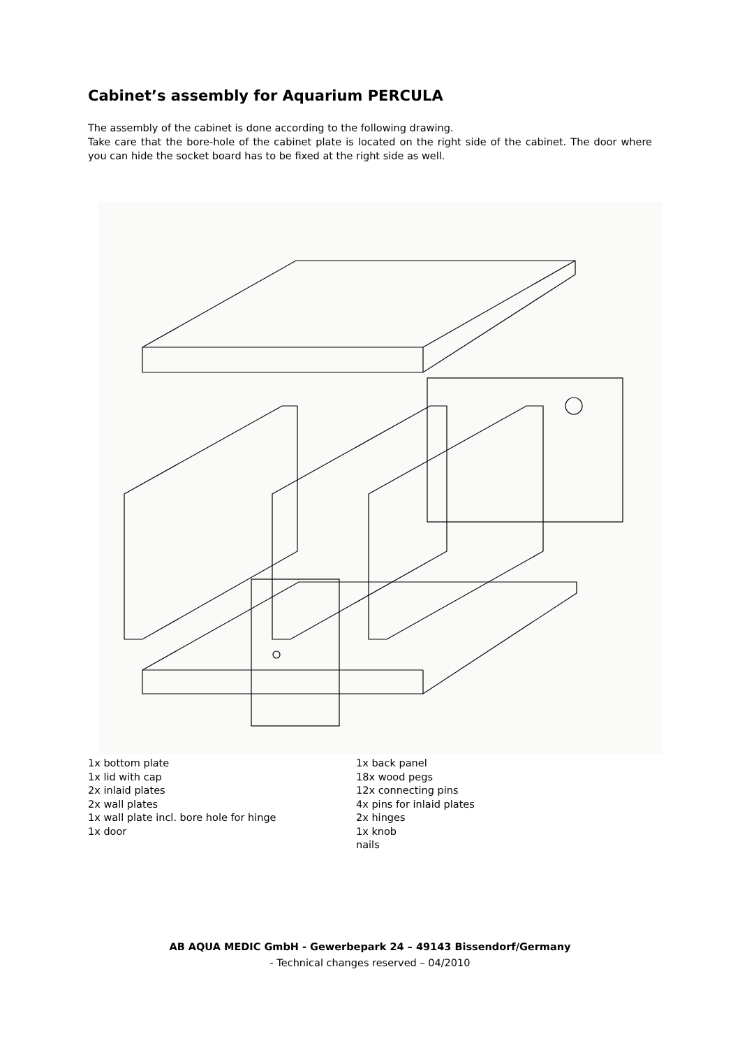Cabinet’s assembly for Aquarium PERCULA
The assembly of the cabinet is done according to the following drawing.
Take care that the bore-hole of the cabinet plate is located on the right side of the cabinet. The door where you can hide the socket board has to be fixed at the right side as well.
1x bottom plate
1x lid with cap
2x inlaid plates
2x wall plates
1x wall plate incl. bore hole for hinge
1x door
1x back panel
18x wood pegs
12x connecting pins
4x pins for inlaid plates
2x hinges
1x knob
nails
AB AQUA MEDIC GmbH - Gewerbepark 24 – 49143 Bissendorf/Germany
- Technical changes reserved – 04/2010